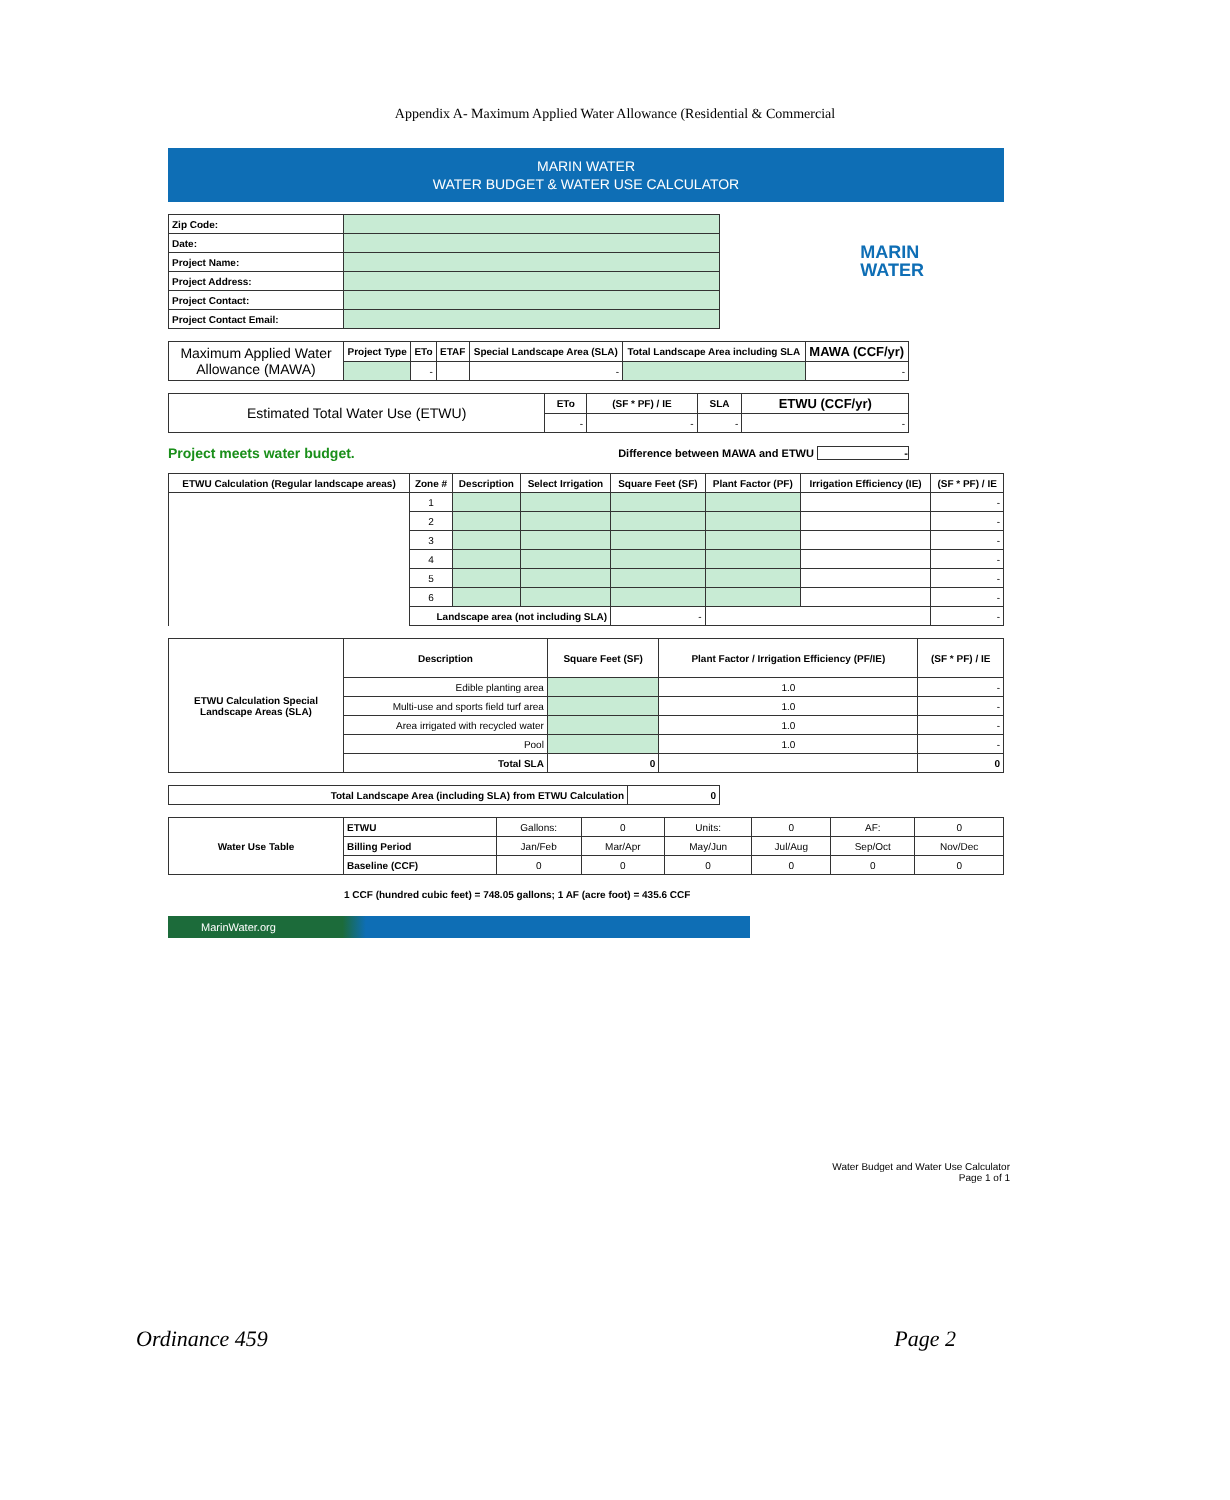Appendix A- Maximum Applied Water Allowance (Residential & Commercial
MARIN WATER
WATER BUDGET & WATER USE CALCULATOR
MARIN
WATER
| Zip Code: | |
| Date: | |
| Project Name: | |
| Project Address: | |
| Project Contact: | |
| Project Contact Email: | |
| Maximum Applied Water Allowance (MAWA) | Project Type | ETo | ETAF | Special Landscape Area (SLA) | Total Landscape Area including SLA | MAWA (CCF/yr) |
| --- | --- | --- | --- | --- | --- | --- |
| | | - | | - | | - |
| Estimated Total Water Use (ETWU) | ETo | (SF * PF) / IE | SLA | ETWU (CCF/yr) |
| --- | --- | --- | --- | --- |
| | - | - | - | - |
Project meets water budget. Difference between MAWA and ETWU -
| ETWU Calculation (Regular landscape areas) | Zone # | Description | Select Irrigation | Square Feet (SF) | Plant Factor (PF) | Irrigation Efficiency (IE) | (SF * PF) / IE |
| --- | --- | --- | --- | --- | --- | --- | --- |
| | 1 | | | | | | - |
| | 2 | | | | | | - |
| | 3 | | | | | | - |
| | 4 | | | | | | - |
| | 5 | | | | | | - |
| | 6 | | | | | | - |
| | Landscape area (not including SLA) | | | - | | | - |
| ETWU Calculation Special Landscape Areas (SLA) | Description | Square Feet (SF) | Plant Factor / Irrigation Efficiency (PF/IE) | (SF * PF) / IE |
| --- | --- | --- | --- | --- |
| | Edible planting area | | 1.0 | - |
| | Multi-use and sports field turf area | | 1.0 | - |
| | Area irrigated with recycled water | | 1.0 | - |
| | Pool | | 1.0 | - |
| | Total SLA | 0 | | 0 |
| Total Landscape Area (including SLA) from ETWU Calculation | 0 |
| Water Use Table | ETWU | Gallons: | 0 | Units: | 0 | AF: | 0 |
| | Billing Period | Jan/Feb | Mar/Apr | May/Jun | Jul/Aug | Sep/Oct | Nov/Dec |
| | Baseline (CCF) | 0 | 0 | 0 | 0 | 0 | 0 |
1 CCF (hundred cubic feet) = 748.05 gallons; 1 AF (acre foot) = 435.6 CCF
MarinWater.org
Water Budget and Water Use Calculator
Page 1 of 1
Ordinance 459 Page 2